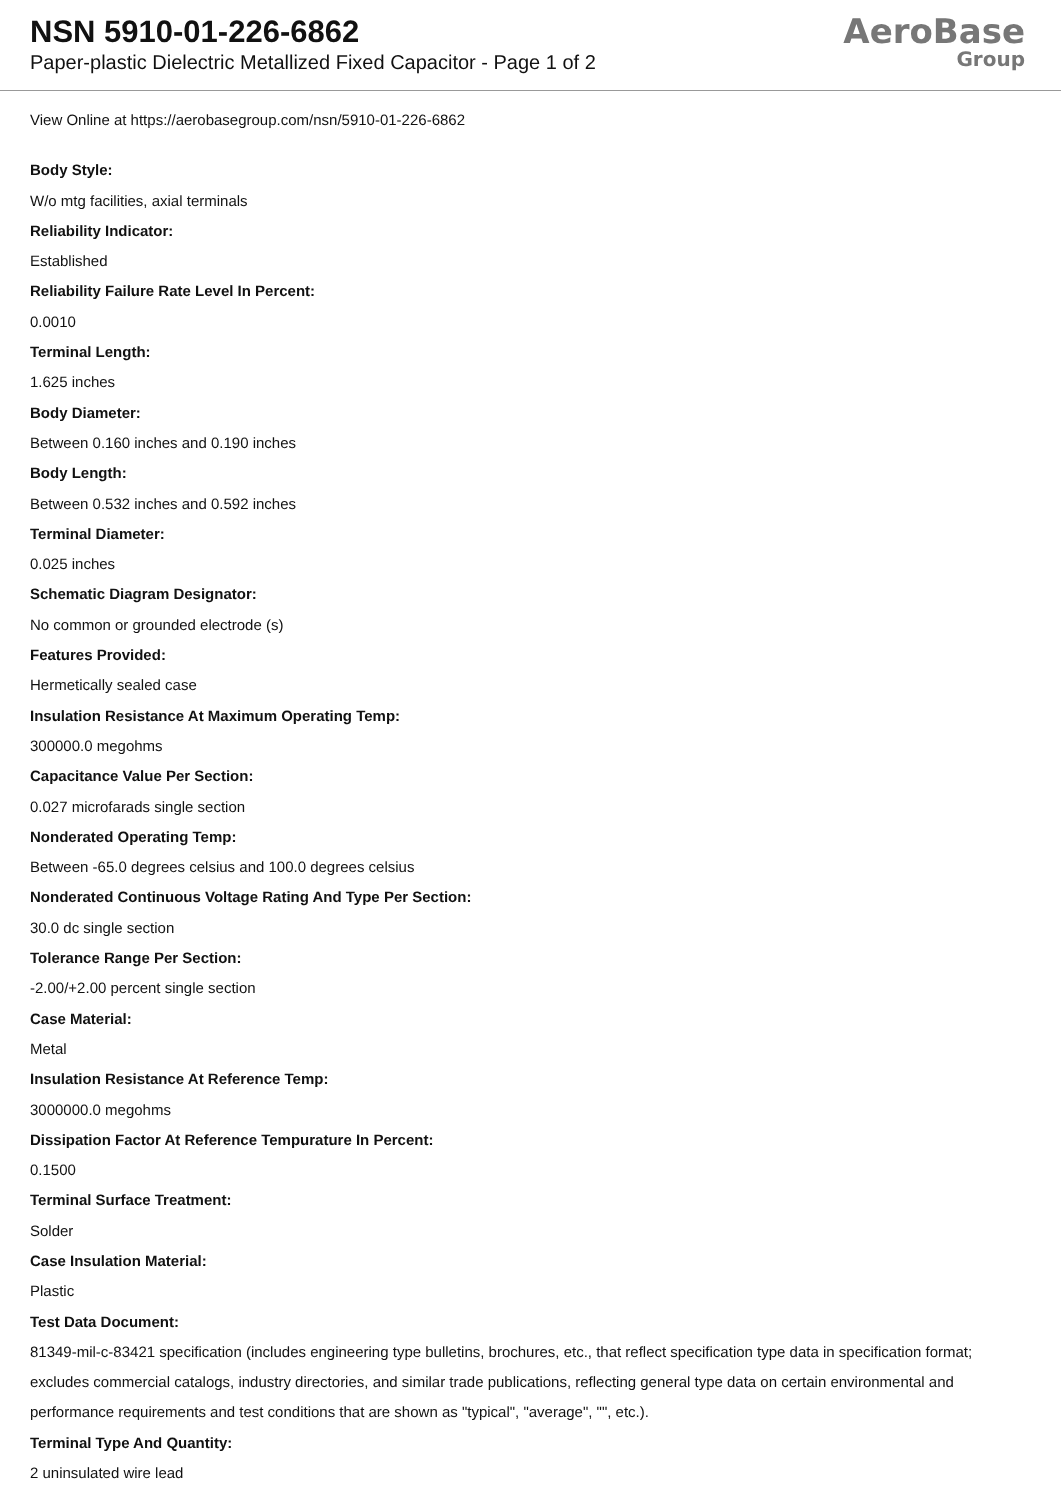NSN 5910-01-226-6862
Paper-plastic Dielectric Metallized Fixed Capacitor - Page 1 of 2
AeroBase
Group
View Online at https://aerobasegroup.com/nsn/5910-01-226-6862
Body Style:
W/o mtg facilities, axial terminals
Reliability Indicator:
Established
Reliability Failure Rate Level In Percent:
0.0010
Terminal Length:
1.625 inches
Body Diameter:
Between 0.160 inches and 0.190 inches
Body Length:
Between 0.532 inches and 0.592 inches
Terminal Diameter:
0.025 inches
Schematic Diagram Designator:
No common or grounded electrode (s)
Features Provided:
Hermetically sealed case
Insulation Resistance At Maximum Operating Temp:
300000.0 megohms
Capacitance Value Per Section:
0.027 microfarads single section
Nonderated Operating Temp:
Between -65.0 degrees celsius and 100.0 degrees celsius
Nonderated Continuous Voltage Rating And Type Per Section:
30.0 dc single section
Tolerance Range Per Section:
-2.00/+2.00 percent single section
Case Material:
Metal
Insulation Resistance At Reference Temp:
3000000.0 megohms
Dissipation Factor At Reference Tempurature In Percent:
0.1500
Terminal Surface Treatment:
Solder
Case Insulation Material:
Plastic
Test Data Document:
81349-mil-c-83421 specification (includes engineering type bulletins, brochures, etc., that reflect specification type data in specification format; excludes commercial catalogs, industry directories, and similar trade publications, reflecting general type data on certain environmental and performance requirements and test conditions that are shown as "typical", "average", "", etc.).
Terminal Type And Quantity:
2 uninsulated wire lead